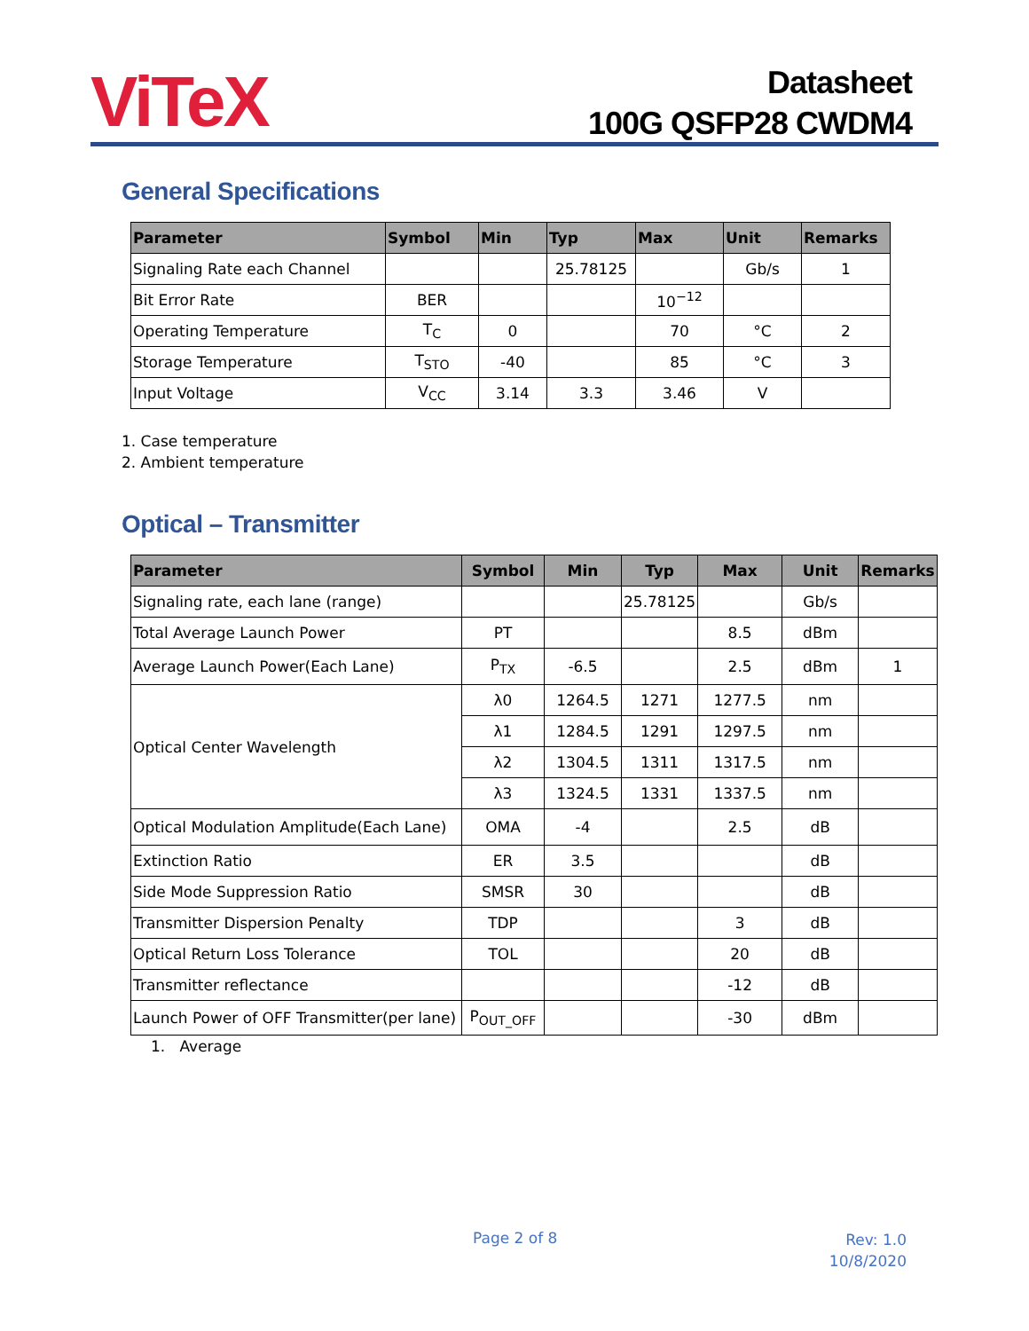ViTeX
Datasheet
100G QSFP28 CWDM4
General Specifications
| Parameter | Symbol | Min | Typ | Max | Unit | Remarks |
| --- | --- | --- | --- | --- | --- | --- |
| Signaling Rate each Channel | | | 25.78125 | | Gb/s | 1 |
| Bit Error Rate | BER | | | 10<sup>−12</sup> | | |
| Operating Temperature | T<sub>C</sub> | 0 | | 70 | °C | 2 |
| Storage Temperature | T<sub>STO</sub> | -40 | | 85 | °C | 3 |
| Input Voltage | V<sub>CC</sub> | 3.14 | 3.3 | 3.46 | V | |
1. Case temperature
2. Ambient temperature
Optical – Transmitter
| Parameter | Symbol | Min | Typ | Max | Unit | Remarks |
| --- | --- | --- | --- | --- | --- | --- |
| Signaling rate, each lane (range) | | | 25.78125 | | Gb/s | |
| Total Average Launch Power | PT | | | 8.5 | dBm | |
| Average Launch Power(Each Lane) | P<sub>TX</sub> | -6.5 | | 2.5 | dBm | 1 |
| Optical Center Wavelength | λ0 | 1264.5 | 1271 | 1277.5 | nm | |
| | λ1 | 1284.5 | 1291 | 1297.5 | nm | |
| | λ2 | 1304.5 | 1311 | 1317.5 | nm | |
| | λ3 | 1324.5 | 1331 | 1337.5 | nm | |
| Optical Modulation Amplitude(Each Lane) | OMA | -4 | | 2.5 | dB | |
| Extinction Ratio | ER | 3.5 | | | dB | |
| Side Mode Suppression Ratio | SMSR | 30 | | | dB | |
| Transmitter Dispersion Penalty | TDP | | | 3 | dB | |
| Optical Return Loss Tolerance | TOL | | | 20 | dB | |
| Transmitter reflectance | | | | -12 | dB | |
| Launch Power of OFF Transmitter(per lane) | P<sub>OUT_OFF</sub> | | | -30 | dBm | |
1. Average
Page 2 of 8
Rev: 1.0
10/8/2020